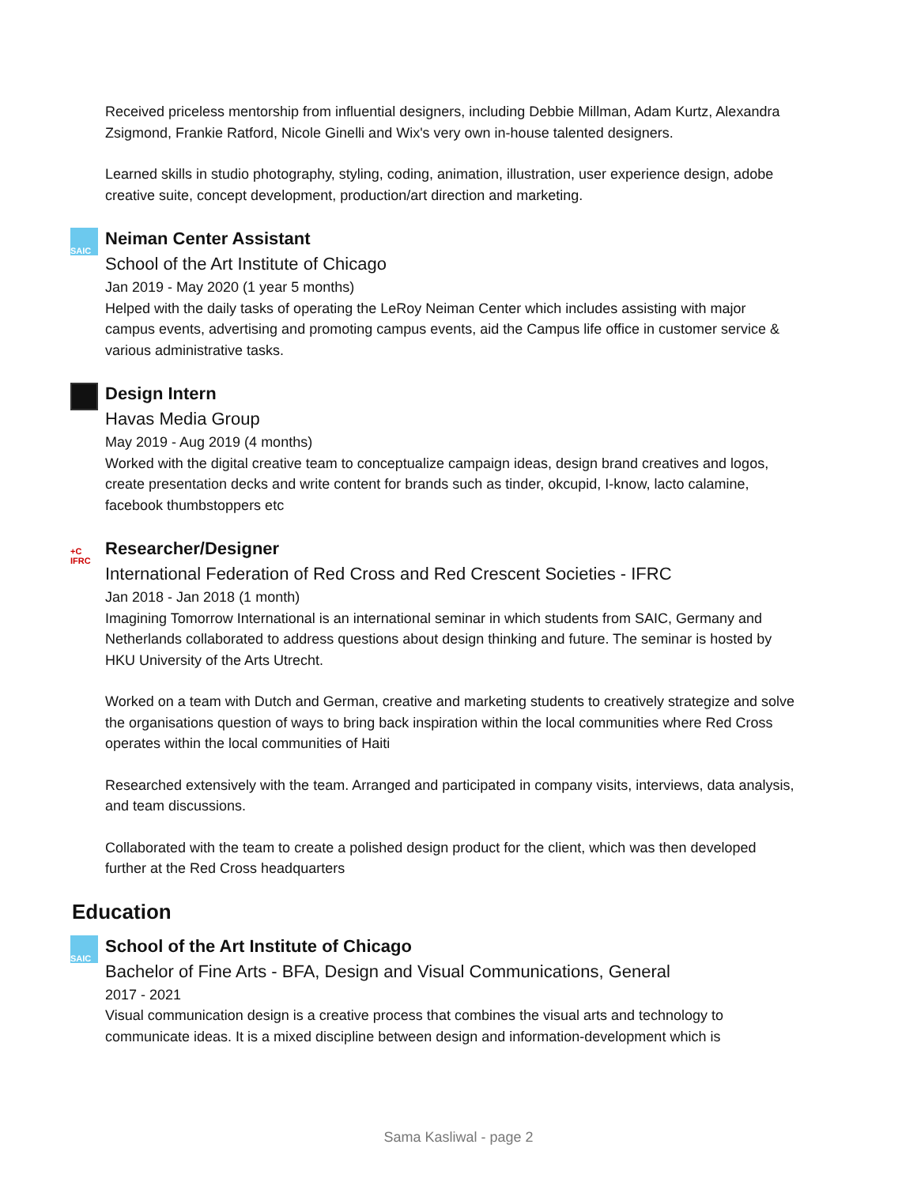Received priceless mentorship from influential designers, including Debbie Millman, Adam Kurtz, Alexandra Zsigmond, Frankie Ratford, Nicole Ginelli and Wix's very own in-house talented designers.
Learned skills in studio photography, styling, coding, animation, illustration, user experience design, adobe creative suite, concept development, production/art direction and marketing.
SAIC
Neiman Center Assistant
School of the Art Institute of Chicago
Jan 2019 - May 2020 (1 year 5 months)
Helped with the daily tasks of operating the LeRoy Neiman Center which includes assisting with major campus events, advertising and promoting campus events, aid the Campus life office in customer service & various administrative tasks.
Design Intern
Havas Media Group
May 2019 - Aug 2019 (4 months)
Worked with the digital creative team to conceptualize campaign ideas, design brand creatives and logos, create presentation decks and write content for brands such as tinder, okcupid, I-know, lacto calamine, facebook thumbstoppers etc
+C IFRC
Researcher/Designer
International Federation of Red Cross and Red Crescent Societies - IFRC
Jan 2018 - Jan 2018 (1 month)
Imagining Tomorrow International is an international seminar in which students from SAIC, Germany and Netherlands collaborated to address questions about design thinking and future. The seminar is hosted by HKU University of the Arts Utrecht.
Worked on a team with Dutch and German, creative and marketing students to creatively strategize and solve the organisations question of ways to bring back inspiration within the local communities where Red Cross operates within the local communities of Haiti
Researched extensively with the team. Arranged and participated in company visits, interviews, data analysis, and team discussions.
Collaborated with the team to create a polished design product for the client, which was then developed further at the Red Cross headquarters
Education
SAIC
School of the Art Institute of Chicago
Bachelor of Fine Arts - BFA, Design and Visual Communications, General
2017 - 2021
Visual communication design is a creative process that combines the visual arts and technology to communicate ideas. It is a mixed discipline between design and information-development which is
Sama Kasliwal - page 2